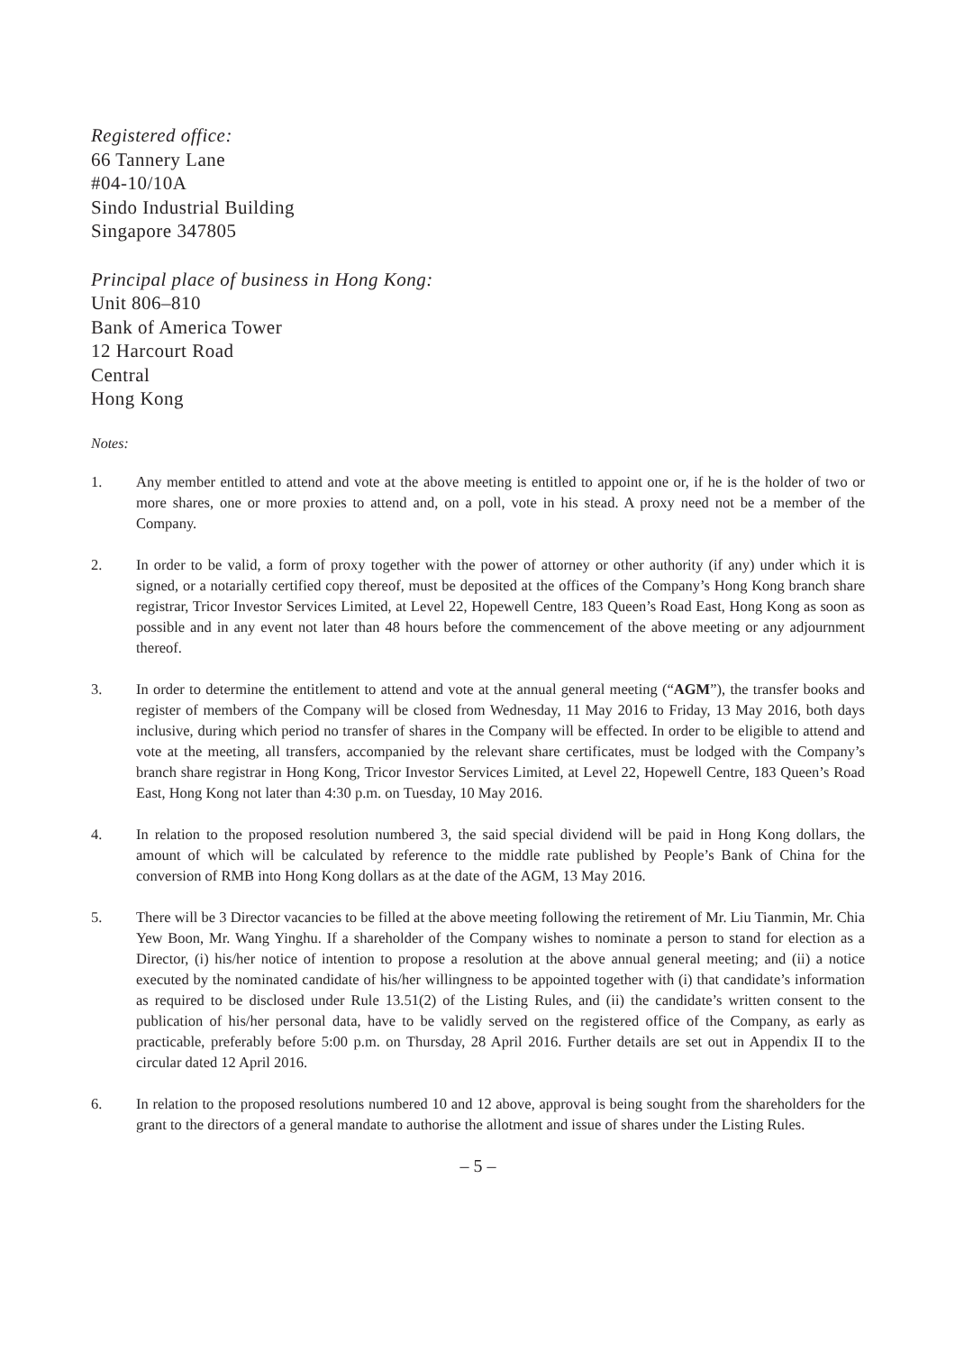Registered office:
66 Tannery Lane
#04-10/10A
Sindo Industrial Building
Singapore 347805
Principal place of business in Hong Kong:
Unit 806–810
Bank of America Tower
12 Harcourt Road
Central
Hong Kong
Notes:
1. Any member entitled to attend and vote at the above meeting is entitled to appoint one or, if he is the holder of two or more shares, one or more proxies to attend and, on a poll, vote in his stead. A proxy need not be a member of the Company.
2. In order to be valid, a form of proxy together with the power of attorney or other authority (if any) under which it is signed, or a notarially certified copy thereof, must be deposited at the offices of the Company’s Hong Kong branch share registrar, Tricor Investor Services Limited, at Level 22, Hopewell Centre, 183 Queen’s Road East, Hong Kong as soon as possible and in any event not later than 48 hours before the commencement of the above meeting or any adjournment thereof.
3. In order to determine the entitlement to attend and vote at the annual general meeting (“AGM”), the transfer books and register of members of the Company will be closed from Wednesday, 11 May 2016 to Friday, 13 May 2016, both days inclusive, during which period no transfer of shares in the Company will be effected. In order to be eligible to attend and vote at the meeting, all transfers, accompanied by the relevant share certificates, must be lodged with the Company’s branch share registrar in Hong Kong, Tricor Investor Services Limited, at Level 22, Hopewell Centre, 183 Queen’s Road East, Hong Kong not later than 4:30 p.m. on Tuesday, 10 May 2016.
4. In relation to the proposed resolution numbered 3, the said special dividend will be paid in Hong Kong dollars, the amount of which will be calculated by reference to the middle rate published by People’s Bank of China for the conversion of RMB into Hong Kong dollars as at the date of the AGM, 13 May 2016.
5. There will be 3 Director vacancies to be filled at the above meeting following the retirement of Mr. Liu Tianmin, Mr. Chia Yew Boon, Mr. Wang Yinghu. If a shareholder of the Company wishes to nominate a person to stand for election as a Director, (i) his/her notice of intention to propose a resolution at the above annual general meeting; and (ii) a notice executed by the nominated candidate of his/her willingness to be appointed together with (i) that candidate’s information as required to be disclosed under Rule 13.51(2) of the Listing Rules, and (ii) the candidate’s written consent to the publication of his/her personal data, have to be validly served on the registered office of the Company, as early as practicable, preferably before 5:00 p.m. on Thursday, 28 April 2016. Further details are set out in Appendix II to the circular dated 12 April 2016.
6. In relation to the proposed resolutions numbered 10 and 12 above, approval is being sought from the shareholders for the grant to the directors of a general mandate to authorise the allotment and issue of shares under the Listing Rules.
– 5 –